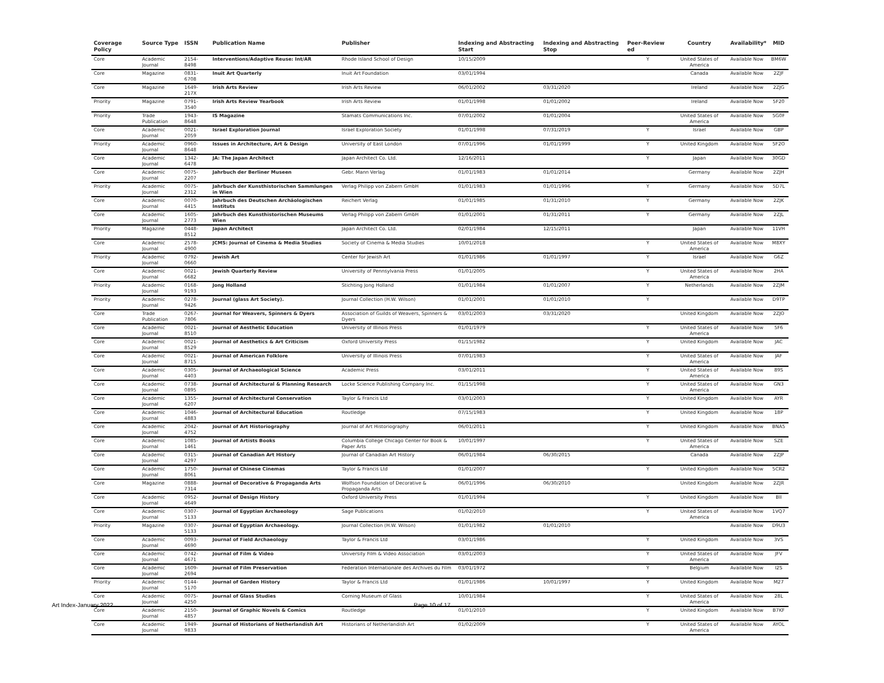| Coverage Policy | Source Type | ISSN | Publication Name | Publisher | Indexing and Abstracting Start | Indexing and Abstracting Stop | Peer-Review ed | Country | Availability* | MID |
| --- | --- | --- | --- | --- | --- | --- | --- | --- | --- | --- |
| Core | Academic Journal | 2154-8498 | Interventions/Adaptive Reuse: Int/AR | Rhode Island School of Design | 10/15/2009 | | Y | United States of America | Available Now | BM6W |
| Core | Magazine | 0831-6708 | Inuit Art Quarterly | Inuit Art Foundation | 03/01/1994 | | | Canada | Available Now | 2ZJF |
| Core | Magazine | 1649-217X | Irish Arts Review | Irish Arts Review | 06/01/2002 | 03/31/2020 | | Ireland | Available Now | 2ZJG |
| Priority | Magazine | 0791-3540 | Irish Arts Review Yearbook | Irish Arts Review | 01/01/1998 | 01/01/2002 | | Ireland | Available Now | 5F20 |
| Priority | Trade Publication | 1943-8648 | IS Magazine | Stamats Communications Inc. | 07/01/2002 | 01/01/2004 | | United States of America | Available Now | 5G0F |
| Core | Academic Journal | 0021-2059 | Israel Exploration Journal | Israel Exploration Society | 01/01/1998 | 07/31/2019 | Y | Israel | Available Now | GBP |
| Priority | Academic Journal | 0960-8648 | Issues in Architecture, Art & Design | University of East London | 07/01/1996 | 01/01/1999 | Y | United Kingdom | Available Now | 5F2O |
| Core | Academic Journal | 1342-6478 | JA: The Japan Architect | Japan Architect Co. Ltd. | 12/16/2011 | | Y | Japan | Available Now | 30GD |
| Core | Academic Journal | 0075-2207 | Jahrbuch der Berliner Museen | Gebr. Mann Verlag | 01/01/1983 | 01/01/2014 | | Germany | Available Now | 2ZJH |
| Priority | Academic Journal | 0075-2312 | Jahrbuch der Kunsthistorischen Sammlungen in Wien | Verlag Philipp von Zabern GmbH | 01/01/1983 | 01/01/1996 | Y | Germany | Available Now | 5D7L |
| Core | Academic Journal | 0070-4415 | Jahrbuch des Deutschen Archäologischen Instituts | Reichert Verlag | 01/01/1985 | 01/31/2010 | Y | Germany | Available Now | 2ZJK |
| Core | Academic Journal | 1605-2773 | Jahrbuch des Kunsthistorischen Museums Wien | Verlag Philipp von Zabern GmbH | 01/01/2001 | 01/31/2011 | Y | Germany | Available Now | 2ZJL |
| Priority | Magazine | 0448-8512 | Japan Architect | Japan Architect Co. Ltd. | 02/01/1984 | 12/15/2011 | | Japan | Available Now | 11VH |
| Core | Academic Journal | 2578-4900 | JCMS: Journal of Cinema & Media Studies | Society of Cinema & Media Studies | 10/01/2018 | | Y | United States of America | Available Now | M8XY |
| Priority | Academic Journal | 0792-0660 | Jewish Art | Center for Jewish Art | 01/01/1986 | 01/01/1997 | Y | Israel | Available Now | G6Z |
| Core | Academic Journal | 0021-6682 | Jewish Quarterly Review | University of Pennsylvania Press | 01/01/2005 | | Y | United States of America | Available Now | 2HA |
| Priority | Academic Journal | 0168-9193 | Jong Holland | Stichting Jong Holland | 01/01/1984 | 01/01/2007 | Y | Netherlands | Available Now | 2ZJM |
| Priority | Academic Journal | 0278-9426 | Journal (glass Art Society). | Journal Collection (H.W. Wilson) | 01/01/2001 | 01/01/2010 | Y | | Available Now | D9TP |
| Core | Trade Publication | 0267-7806 | Journal for Weavers, Spinners & Dyers | Association of Guilds of Weavers, Spinners & Dyers | 03/01/2003 | 03/31/2020 | | United Kingdom | Available Now | 2ZJO |
| Core | Academic Journal | 0021-8510 | Journal of Aesthetic Education | University of Illinois Press | 01/01/1979 | | Y | United States of America | Available Now | 5F6 |
| Core | Academic Journal | 0021-8529 | Journal of Aesthetics & Art Criticism | Oxford University Press | 01/15/1982 | | Y | United Kingdom | Available Now | JAC |
| Core | Academic Journal | 0021-8715 | Journal of American Folklore | University of Illinois Press | 07/01/1983 | | Y | United States of America | Available Now | JAF |
| Core | Academic Journal | 0305-4403 | Journal of Archaeological Science | Academic Press | 03/01/2011 | | Y | United States of America | Available Now | 89S |
| Core | Academic Journal | 0738-0895 | Journal of Architectural & Planning Research | Locke Science Publishing Company Inc. | 01/15/1998 | | Y | United States of America | Available Now | GN3 |
| Core | Academic Journal | 1355-6207 | Journal of Architectural Conservation | Taylor & Francis Ltd | 03/01/2003 | | Y | United Kingdom | Available Now | AYR |
| Core | Academic Journal | 1046-4883 | Journal of Architectural Education | Routledge | 07/15/1983 | | Y | United Kingdom | Available Now | 18P |
| Core | Academic Journal | 2042-4752 | Journal of Art Historiography | Journal of Art Historiography | 06/01/2011 | | Y | United Kingdom | Available Now | BNA5 |
| Core | Academic Journal | 1085-1461 | Journal of Artists Books | Columbia College Chicago Center for Book & Paper Arts | 10/01/1997 | | Y | United States of America | Available Now | SZE |
| Core | Academic Journal | 0315-4297 | Journal of Canadian Art History | Journal of Canadian Art History | 06/01/1984 | 06/30/2015 | | Canada | Available Now | 2ZJP |
| Core | Academic Journal | 1750-8061 | Journal of Chinese Cinemas | Taylor & Francis Ltd | 01/01/2007 | | Y | United Kingdom | Available Now | 5CR2 |
| Core | Magazine | 0888-7314 | Journal of Decorative & Propaganda Arts | Wolfson Foundation of Decorative & Propaganda Arts | 06/01/1996 | 06/30/2010 | | United Kingdom | Available Now | 2ZJR |
| Core | Academic Journal | 0952-4649 | Journal of Design History | Oxford University Press | 01/01/1994 | | Y | United Kingdom | Available Now | BII |
| Core | Academic Journal | 0307-5133 | Journal of Egyptian Archaeology | Sage Publications | 01/02/2010 | | Y | United States of America | Available Now | 1VQ7 |
| Priority | Magazine | 0307-5133 | Journal of Egyptian Archaeology. | Journal Collection (H.W. Wilson) | 01/01/1982 | 01/01/2010 | | | Available Now | D9U3 |
| Core | Academic Journal | 0093-4690 | Journal of Field Archaeology | Taylor & Francis Ltd | 03/01/1986 | | Y | United Kingdom | Available Now | 3VS |
| Core | Academic Journal | 0742-4671 | Journal of Film & Video | University Film & Video Association | 03/01/2003 | | Y | United States of America | Available Now | JFV |
| Core | Academic Journal | 1609-2694 | Journal of Film Preservation | Federation Internationale des Archives du Film | 03/01/1972 | | Y | Belgium | Available Now | I2S |
| Priority | Academic Journal | 0144-5170 | Journal of Garden History | Taylor & Francis Ltd | 01/01/1986 | 10/01/1997 | Y | United Kingdom | Available Now | M27 |
| Core | Academic Journal | 0075-4250 | Journal of Glass Studies | Corning Museum of Glass | 10/01/1984 | | Y | United States of America | Available Now | 28L |
| Core | Academic Journal | 2150-4857 | Journal of Graphic Novels & Comics | Routledge | 01/01/2010 | | Y | United Kingdom | Available Now | B7KF |
| Core | Academic Journal | 1949-9833 | Journal of Historians of Netherlandish Art | Historians of Netherlandish Art | 01/02/2009 | | Y | United States of America | Available Now | AYOL |
Art Index-January 2022 Page 10 of 17